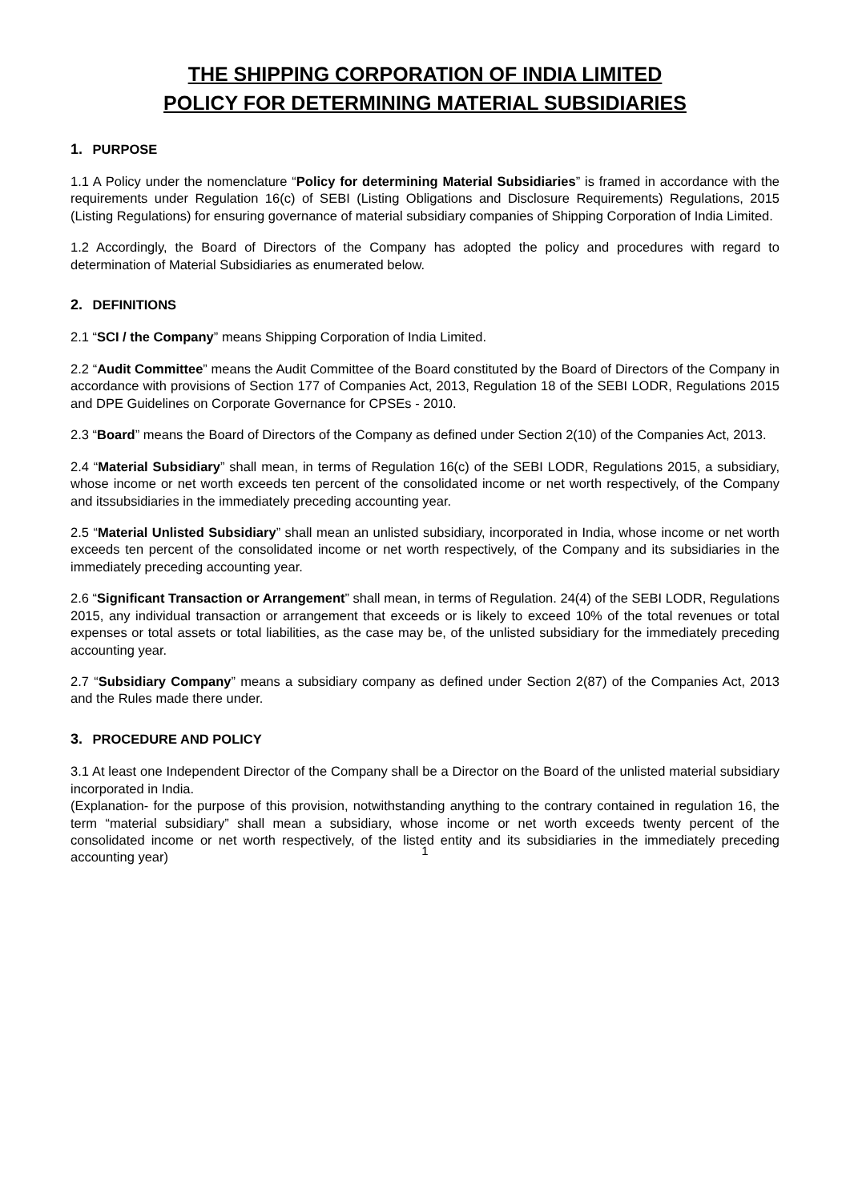THE SHIPPING CORPORATION OF INDIA LIMITED
POLICY FOR DETERMINING MATERIAL SUBSIDIARIES
1. PURPOSE
1.1 A Policy under the nomenclature “Policy for determining Material Subsidiaries” is framed in accordance with the requirements under Regulation 16(c) of SEBI (Listing Obligations and Disclosure Requirements) Regulations, 2015 (Listing Regulations) for ensuring governance of material subsidiary companies of Shipping Corporation of India Limited.
1.2 Accordingly, the Board of Directors of the Company has adopted the policy and procedures with regard to determination of Material Subsidiaries as enumerated below.
2. DEFINITIONS
2.1 “SCI / the Company” means Shipping Corporation of India Limited.
2.2 “Audit Committee” means the Audit Committee of the Board constituted by the Board of Directors of the Company in accordance with provisions of Section 177 of Companies Act, 2013, Regulation 18 of the SEBI LODR, Regulations 2015 and DPE Guidelines on Corporate Governance for CPSEs - 2010.
2.3 “Board” means the Board of Directors of the Company as defined under Section 2(10) of the Companies Act, 2013.
2.4 “Material Subsidiary” shall mean, in terms of Regulation 16(c) of the SEBI LODR, Regulations 2015, a subsidiary, whose income or net worth exceeds ten percent of the consolidated income or net worth respectively, of the Company and itssubsidiaries in the immediately preceding accounting year.
2.5 “Material Unlisted Subsidiary” shall mean an unlisted subsidiary, incorporated in India, whose income or net worth exceeds ten percent of the consolidated income or net worth respectively, of the Company and its subsidiaries in the immediately preceding accounting year.
2.6 “Significant Transaction or Arrangement” shall mean, in terms of Regulation. 24(4) of the SEBI LODR, Regulations 2015, any individual transaction or arrangement that exceeds or is likely to exceed 10% of the total revenues or total expenses or total assets or total liabilities, as the case may be, of the unlisted subsidiary for the immediately preceding accounting year.
2.7 “Subsidiary Company” means a subsidiary company as defined under Section 2(87) of the Companies Act, 2013 and the Rules made there under.
3. PROCEDURE AND POLICY
3.1 At least one Independent Director of the Company shall be a Director on the Board of the unlisted material subsidiary incorporated in India.
(Explanation- for the purpose of this provision, notwithstanding anything to the contrary contained in regulation 16, the term “material subsidiary” shall mean a subsidiary, whose income or net worth exceeds twenty percent of the consolidated income or net worth respectively, of the listed entity and its subsidiaries in the immediately preceding accounting year)
1